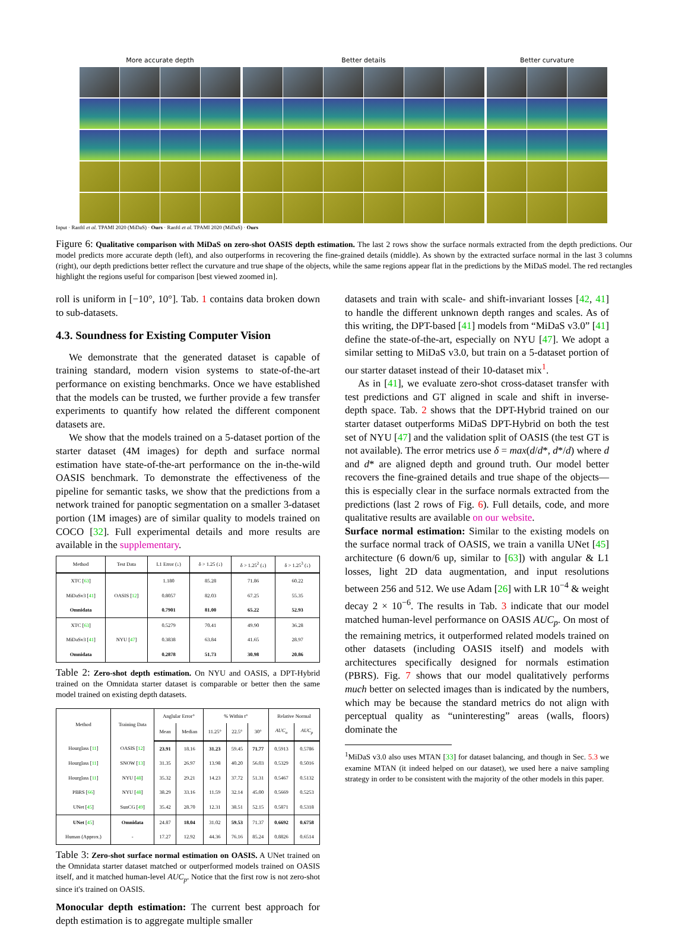More accurate depth Better details Better curvature
Input · Ranftl et al. TPAMI 2020 (MiDaS) · Ours · Ranftl et al. TPAMI 2020 (MiDaS) · Ours
Figure 6: Qualitative comparison with MiDaS on zero-shot OASIS depth estimation. The last 2 rows show the surface normals extracted from the depth predictions. Our model predicts more accurate depth (left), and also outperforms in recovering the fine-grained details (middle). As shown by the extracted surface normal in the last 3 columns (right), our depth predictions better reflect the curvature and true shape of the objects, while the same regions appear flat in the predictions by the MiDaS model. The red rectangles highlight the regions useful for comparison [best viewed zoomed in].
roll is uniform in [−10°, 10°]. Tab. 1 contains data broken down to sub-datasets.
4.3. Soundness for Existing Computer Vision
We demonstrate that the generated dataset is capable of training standard, modern vision systems to state-of-the-art performance on existing benchmarks. Once we have established that the models can be trusted, we further provide a few transfer experiments to quantify how related the different component datasets are.
We show that the models trained on a 5-dataset portion of the starter dataset (4M images) for depth and surface normal estimation have state-of-the-art performance on the in-the-wild OASIS benchmark. To demonstrate the effectiveness of the pipeline for semantic tasks, we show that the predictions from a network trained for panoptic segmentation on a smaller 3-dataset portion (1M images) are of similar quality to models trained on COCO [32]. Full experimental details and more results are available in the supplementary.
| Method | Test Data | L1 Error (↓) | δ > 1.25 (↓) | δ > 1.25<sup>2</sup> (↓) | δ > 1.25<sup>3</sup> (↓) |
| --- | --- | --- | --- | --- | --- |
| XTC [ 63 ] | OASIS [ 12 ] | 1.180 | 85.28 | 71.86 | 60.22 |
| MiDaSv3 [ 41 ] | | 0.8057 | 82.03 | 67.25 | 55.35 |
| Omnidata | | 0.7901 | 81.00 | 65.22 | 52.93 |
| XTC [ 63 ] | NYU [ 47 ] | 0.5279 | 70.41 | 49.90 | 36.28 |
| MiDaSv3 [ 41 ] | | 0.3838 | 63.84 | 41.65 | 28.97 |
| Omnidata | | 0.2878 | 51.73 | 30.98 | 20.86 |
Table 2: Zero-shot depth estimation. On NYU and OASIS, a DPT-Hybrid trained on the Omnidata starter dataset is comparable or better then the same model trained on existing depth datasets.
| Method | Training Data | Anglular Error° | | % Within t° | | | Relative Normal | |
| --- | --- | --- | --- | --- | --- | --- | --- | --- |
| | | Mean | Median | 11.25° | 22.5° | 30° | AUC<sub>o</sub> | AUC<sub>p</sub> |
| Hourglass [ 11 ] | OASIS [ 12 ] | 23.91 | 18.16 | 31.23 | 59.45 | 71.77 | 0.5913 | 0.5786 |
| Hourglass [ 11 ] | SNOW [ 13 ] | 31.35 | 26.97 | 13.98 | 40.20 | 56.03 | 0.5329 | 0.5016 |
| Hourglass [ 11 ] | NYU [ 48 ] | 35.32 | 29.21 | 14.23 | 37.72 | 51.31 | 0.5467 | 0.5132 |
| PBRS [ 66 ] | NYU [ 48 ] | 38.29 | 33.16 | 11.59 | 32.14 | 45.00 | 0.5669 | 0.5253 |
| UNet [ 45 ] | SunCG [ 49 ] | 35.42 | 28.70 | 12.31 | 38.51 | 52.15 | 0.5871 | 0.5318 |
| UNet [ 45 ] | Omnidata | 24.87 | 18.04 | 31.02 | 59.53 | 71.37 | 0.6692 | 0.6758 |
| Human (Approx.) | - | 17.27 | 12.92 | 44.36 | 76.16 | 85.24 | 0.8826 | 0.6514 |
Table 3: Zero-shot surface normal estimation on OASIS. A UNet trained on the Omnidata starter dataset matched or outperformed models trained on OASIS itself, and it matched human-level AUC<sub>p</sub>. Notice that the first row is not zero-shot since it's trained on OASIS.
Monocular depth estimation: The current best approach for depth estimation is to aggregate multiple smaller
datasets and train with scale- and shift-invariant losses [42, 41] to handle the different unknown depth ranges and scales. As of this writing, the DPT-based [41] models from “MiDaS v3.0” [41] define the state-of-the-art, especially on NYU [47]. We adopt a similar setting to MiDaS v3.0, but train on a 5-dataset portion of our starter dataset instead of their 10-dataset mix<sup>1</sup>.
As in [41], we evaluate zero-shot cross-dataset transfer with test predictions and GT aligned in scale and shift in inverse-depth space. Tab. 2 shows that the DPT-Hybrid trained on our starter dataset outperforms MiDaS DPT-Hybrid on both the test set of NYU [47] and the validation split of OASIS (the test GT is not available). The error metrics use δ = max(d/d*, d*/d) where d and d* are aligned depth and ground truth. Our model better recovers the fine-grained details and true shape of the objects—this is especially clear in the surface normals extracted from the predictions (last 2 rows of Fig. 6). Full details, code, and more qualitative results are available on our website.
Surface normal estimation: Similar to the existing models on the surface normal track of OASIS, we train a vanilla UNet [45] architecture (6 down/6 up, similar to [63]) with angular & L1 losses, light 2D data augmentation, and input resolutions between 256 and 512. We use Adam [26] with LR 10<sup>−4</sup> & weight decay 2 × 10<sup>−6</sup>. The results in Tab. 3 indicate that our model matched human-level performance on OASIS AUC<sub>p</sub>. On most of the remaining metrics, it outperformed related models trained on other datasets (including OASIS itself) and models with architectures specifically designed for normals estimation (PBRS). Fig. 7 shows that our model qualitatively performs much better on selected images than is indicated by the numbers, which may be because the standard metrics do not align with perceptual quality as “uninteresting” areas (walls, floors) dominate the
<sup>1</sup> MiDaS v3.0 also uses MTAN [33] for dataset balancing, and though in Sec. 5.3 we examine MTAN (it indeed helped on our dataset), we used here a naive sampling strategy in order to be consistent with the majority of the other models in this paper.